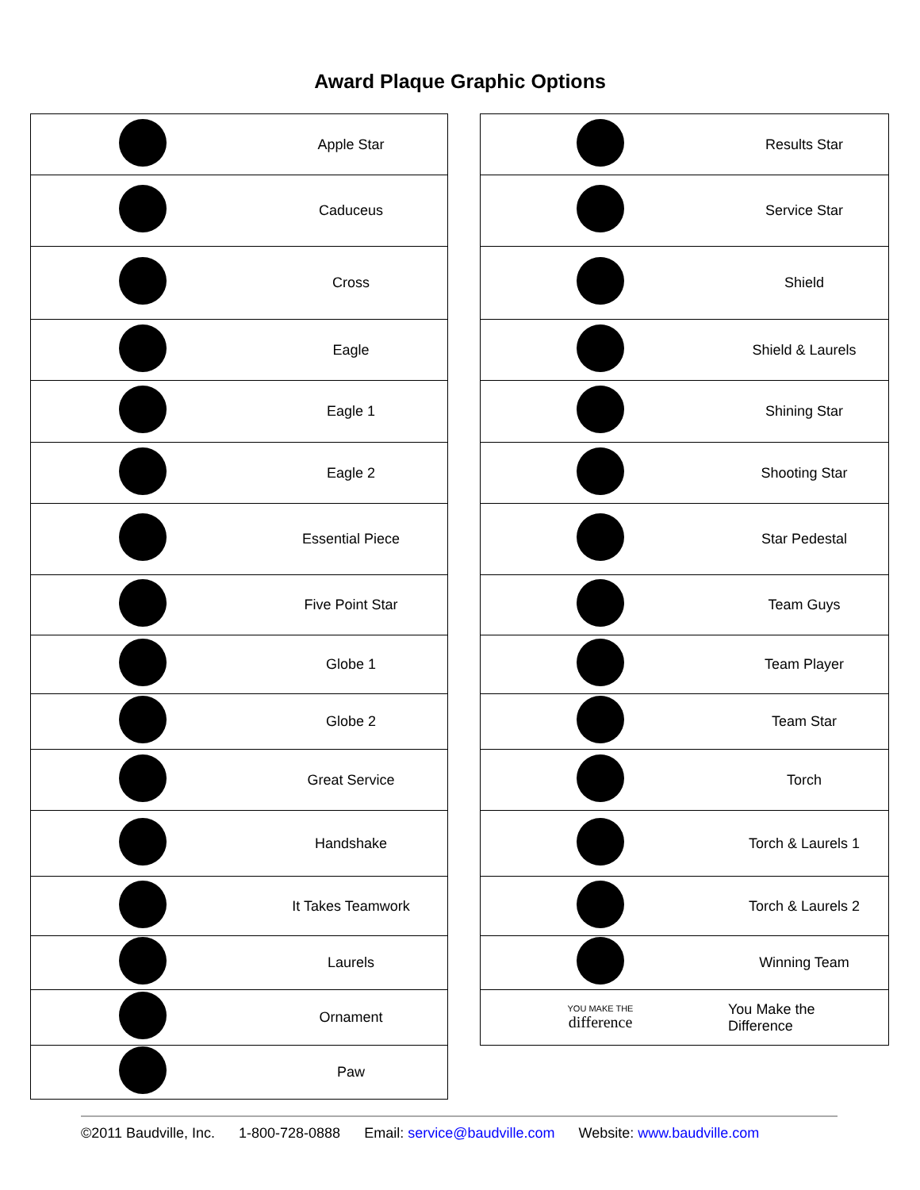Award Plaque Graphic Options
| | Apple Star |
| | Caduceus |
| | Cross |
| | Eagle |
| | Eagle 1 |
| | Eagle 2 |
| | Essential Piece |
| | Five Point Star |
| | Globe 1 |
| | Globe 2 |
| | Great Service |
| | Handshake |
| | It Takes Teamwork |
| | Laurels |
| | Ornament |
| | Paw |
| | Results Star |
| | Service Star |
| | Shield |
| | Shield & Laurels |
| | Shining Star |
| | Shooting Star |
| | Star Pedestal |
| | Team Guys |
| | Team Player |
| | Team Star |
| | Torch |
| | Torch & Laurels 1 |
| | Torch & Laurels 2 |
| | Winning Team |
| YOU MAKE THE difference | You Make the Difference |
©2011 Baudville, Inc. 1-800-728-0888 Email: service@baudville.com Website: www.baudville.com